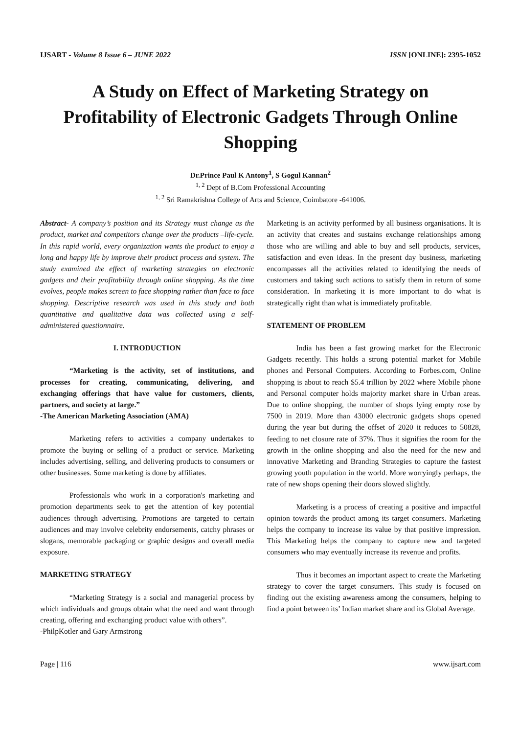IJSART - Volume 8 Issue 6 – JUNE 2022 ISSN [ONLINE]: 2395-1052
A Study on Effect of Marketing Strategy on Profitability of Electronic Gadgets Through Online Shopping
Dr.Prince Paul K Antony<sup>1</sup>, S Gogul Kannan<sup>2</sup>
<sup>1, 2</sup> Dept of B.Com Professional Accounting
<sup>1, 2</sup> Sri Ramakrishna College of Arts and Science, Coimbatore -641006.
Abstract- A company’s position and its Strategy must change as the product, market and competitors change over the products –life-cycle. In this rapid world, every organization wants the product to enjoy a long and happy life by improve their product process and system. The study examined the effect of marketing strategies on electronic gadgets and their profitability through online shopping. As the time evolves, people makes screen to face shopping rather than face to face shopping. Descriptive research was used in this study and both quantitative and qualitative data was collected using a self-administered questionnaire.
I. INTRODUCTION
“Marketing is the activity, set of institutions, and processes for creating, communicating, delivering, and exchanging offerings that have value for customers, clients, partners, and society at large.”
-The American Marketing Association (AMA)
Marketing refers to activities a company undertakes to promote the buying or selling of a product or service. Marketing includes advertising, selling, and delivering products to consumers or other businesses. Some marketing is done by affiliates.
Professionals who work in a corporation's marketing and promotion departments seek to get the attention of key potential audiences through advertising. Promotions are targeted to certain audiences and may involve celebrity endorsements, catchy phrases or slogans, memorable packaging or graphic designs and overall media exposure.
MARKETING STRATEGY
“Marketing Strategy is a social and managerial process by which individuals and groups obtain what the need and want through creating, offering and exchanging product value with others”.
-PhilpKotler and Gary Armstrong
Marketing is an activity performed by all business organisations. It is an activity that creates and sustains exchange relationships among those who are willing and able to buy and sell products, services, satisfaction and even ideas. In the present day business, marketing encompasses all the activities related to identifying the needs of customers and taking such actions to satisfy them in return of some consideration. In marketing it is more important to do what is strategically right than what is immediately profitable.
STATEMENT OF PROBLEM
India has been a fast growing market for the Electronic Gadgets recently. This holds a strong potential market for Mobile phones and Personal Computers. According to Forbes.com, Online shopping is about to reach $5.4 trillion by 2022 where Mobile phone and Personal computer holds majority market share in Urban areas. Due to online shopping, the number of shops lying empty rose by 7500 in 2019. More than 43000 electronic gadgets shops opened during the year but during the offset of 2020 it reduces to 50828, feeding to net closure rate of 37%. Thus it signifies the room for the growth in the online shopping and also the need for the new and innovative Marketing and Branding Strategies to capture the fastest growing youth population in the world. More worryingly perhaps, the rate of new shops opening their doors slowed slightly.
Marketing is a process of creating a positive and impactful opinion towards the product among its target consumers. Marketing helps the company to increase its value by that positive impression. This Marketing helps the company to capture new and targeted consumers who may eventually increase its revenue and profits.
Thus it becomes an important aspect to create the Marketing strategy to cover the target consumers. This study is focused on finding out the existing awareness among the consumers, helping to find a point between its’ Indian market share and its Global Average.
Page | 116 www.ijsart.com